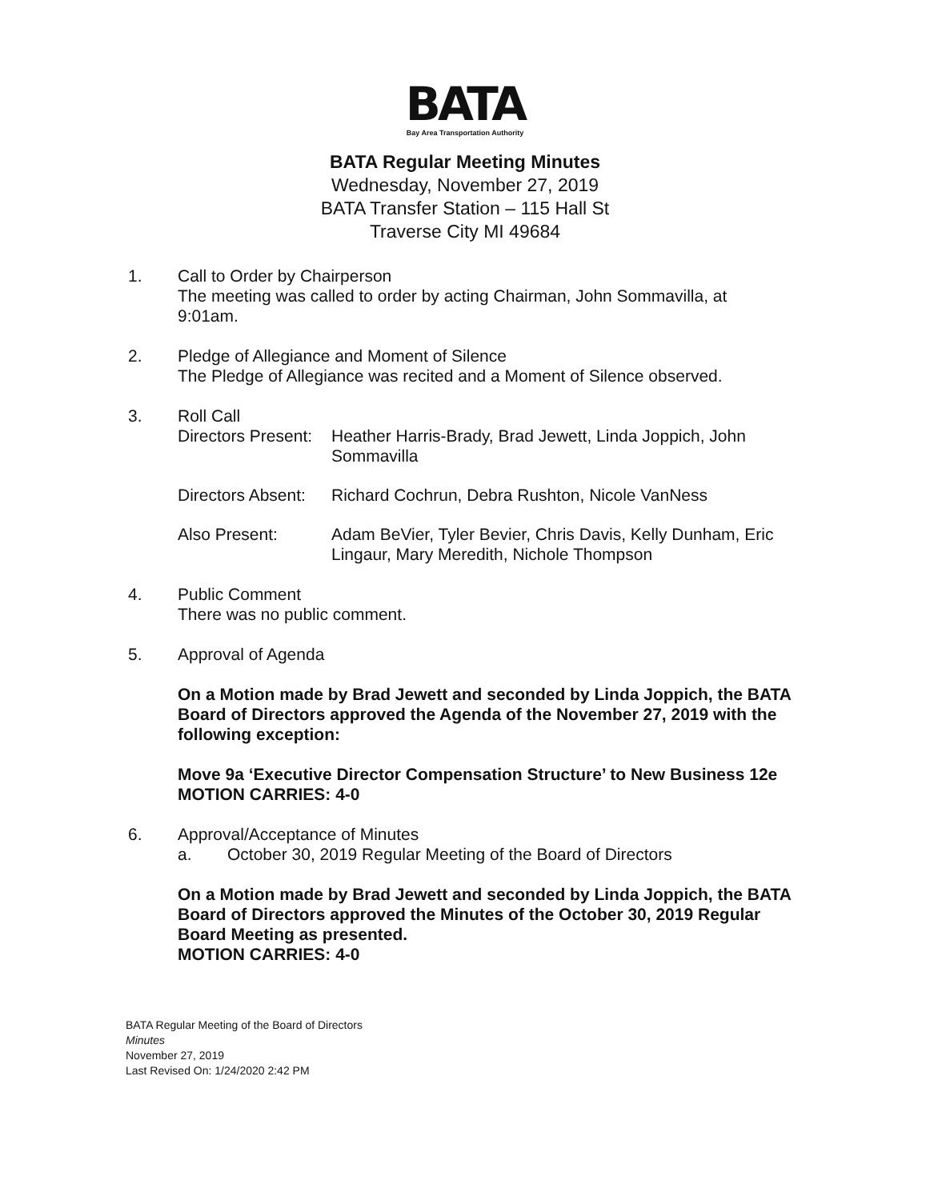BATA
Bay Area Transportation Authority
BATA Regular Meeting Minutes
Wednesday, November 27, 2019
BATA Transfer Station – 115 Hall St
Traverse City MI 49684
1. Call to Order by Chairperson
The meeting was called to order by acting Chairman, John Sommavilla, at 9:01am.
2. Pledge of Allegiance and Moment of Silence
The Pledge of Allegiance was recited and a Moment of Silence observed.
3. Roll Call
Directors Present:
Heather Harris-Brady, Brad Jewett, Linda Joppich, John Sommavilla
Directors Absent:
Richard Cochrun, Debra Rushton, Nicole VanNess
Also Present: Adam BeVier, Tyler Bevier, Chris Davis, Kelly Dunham, Eric Lingaur, Mary Meredith, Nichole Thompson
4. Public Comment
There was no public comment.
5. Approval of Agenda
On a Motion made by Brad Jewett and seconded by Linda Joppich, the BATA Board of Directors approved the Agenda of the November 27, 2019 with the following exception:
Move 9a ‘Executive Director Compensation Structure’ to New Business 12e
MOTION CARRIES: 4-0
6. Approval/Acceptance of Minutes
a. October 30, 2019 Regular Meeting of the Board of Directors
On a Motion made by Brad Jewett and seconded by Linda Joppich, the BATA Board of Directors approved the Minutes of the October 30, 2019 Regular Board Meeting as presented.
MOTION CARRIES: 4-0
BATA Regular Meeting of the Board of Directors
Minutes
November 27, 2019
Last Revised On: 1/24/2020 2:42 PM